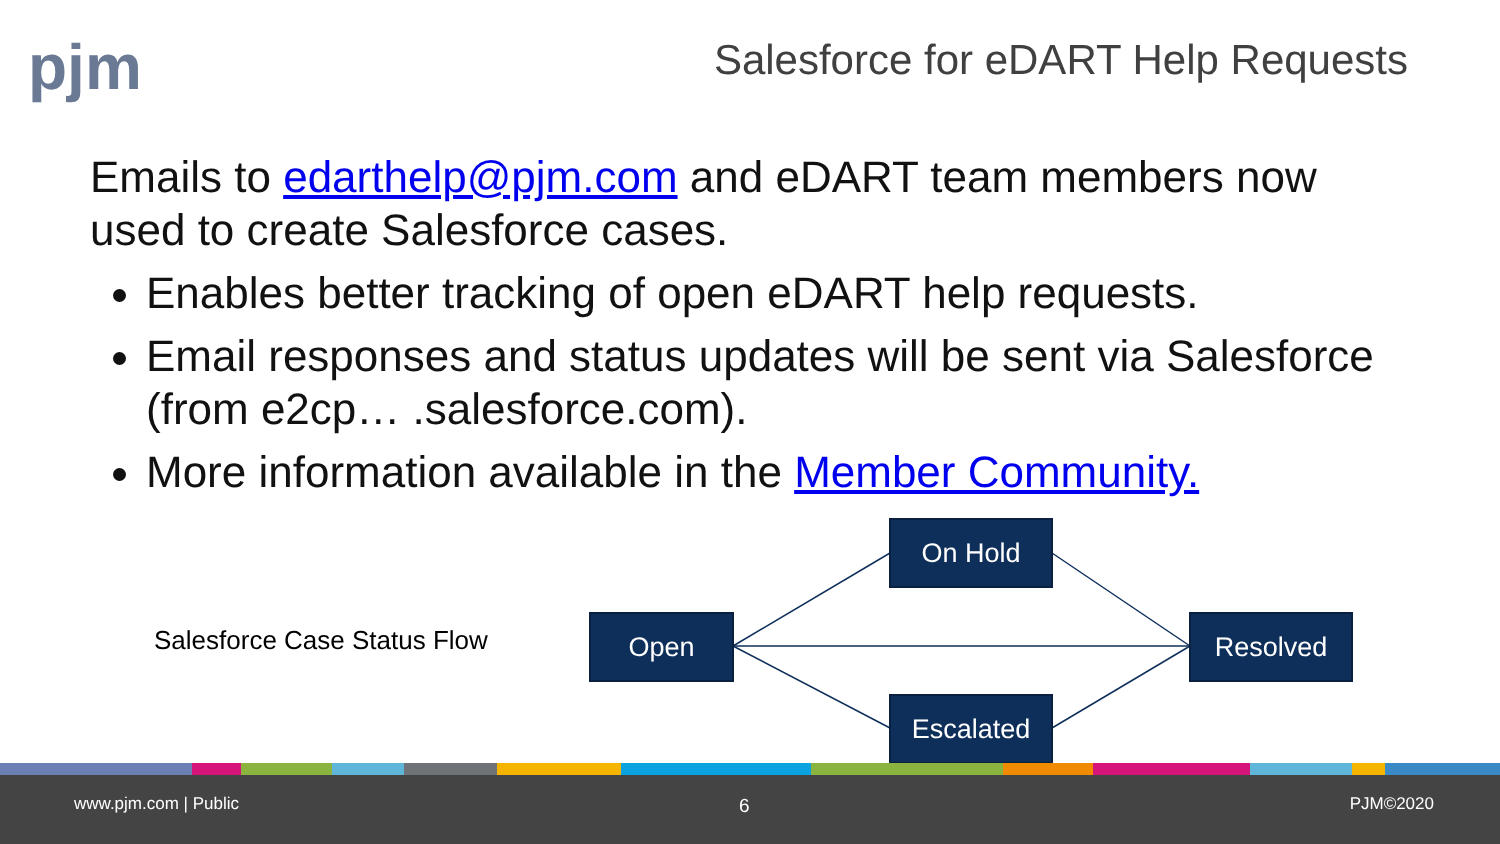pjm
Salesforce for eDART Help Requests
Emails to edarthelp@pjm.com and eDART team members now used to create Salesforce cases.
Enables better tracking of open eDART help requests.
Email responses and status updates will be sent via Salesforce (from e2cp… .salesforce.com).
More information available in the Member Community.
Salesforce Case Status Flow Open
On Hold
Escalated
Resolved
www.pjm.com | Public 6 PJM©2020